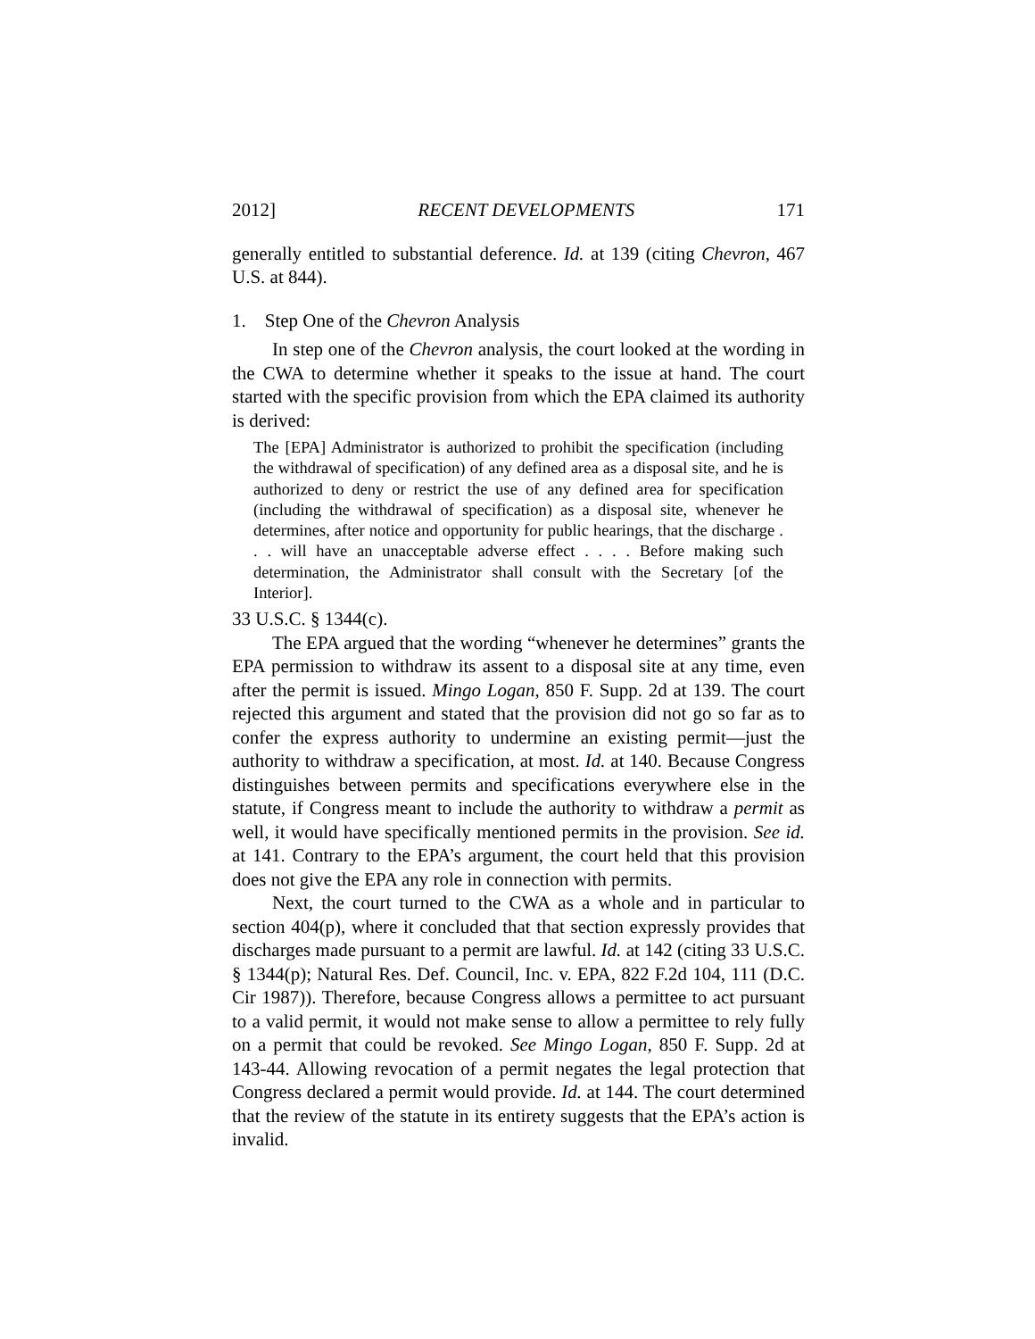2012] RECENT DEVELOPMENTS 171
generally entitled to substantial deference. Id. at 139 (citing Chevron, 467 U.S. at 844).
1. Step One of the Chevron Analysis
In step one of the Chevron analysis, the court looked at the wording in the CWA to determine whether it speaks to the issue at hand. The court started with the specific provision from which the EPA claimed its authority is derived:
The [EPA] Administrator is authorized to prohibit the specification (including the withdrawal of specification) of any defined area as a disposal site, and he is authorized to deny or restrict the use of any defined area for specification (including the withdrawal of specification) as a disposal site, whenever he determines, after notice and opportunity for public hearings, that the discharge . . . will have an unacceptable adverse effect . . . . Before making such determination, the Administrator shall consult with the Secretary [of the Interior].
33 U.S.C. § 1344(c).
The EPA argued that the wording “whenever he determines” grants the EPA permission to withdraw its assent to a disposal site at any time, even after the permit is issued. Mingo Logan, 850 F. Supp. 2d at 139. The court rejected this argument and stated that the provision did not go so far as to confer the express authority to undermine an existing permit—just the authority to withdraw a specification, at most. Id. at 140. Because Congress distinguishes between permits and specifications everywhere else in the statute, if Congress meant to include the authority to withdraw a permit as well, it would have specifically mentioned permits in the provision. See id. at 141. Contrary to the EPA’s argument, the court held that this provision does not give the EPA any role in connection with permits.
Next, the court turned to the CWA as a whole and in particular to section 404(p), where it concluded that that section expressly provides that discharges made pursuant to a permit are lawful. Id. at 142 (citing 33 U.S.C. § 1344(p); Natural Res. Def. Council, Inc. v. EPA, 822 F.2d 104, 111 (D.C. Cir 1987)). Therefore, because Congress allows a permittee to act pursuant to a valid permit, it would not make sense to allow a permittee to rely fully on a permit that could be revoked. See Mingo Logan, 850 F. Supp. 2d at 143-44. Allowing revocation of a permit negates the legal protection that Congress declared a permit would provide. Id. at 144. The court determined that the review of the statute in its entirety suggests that the EPA’s action is invalid.